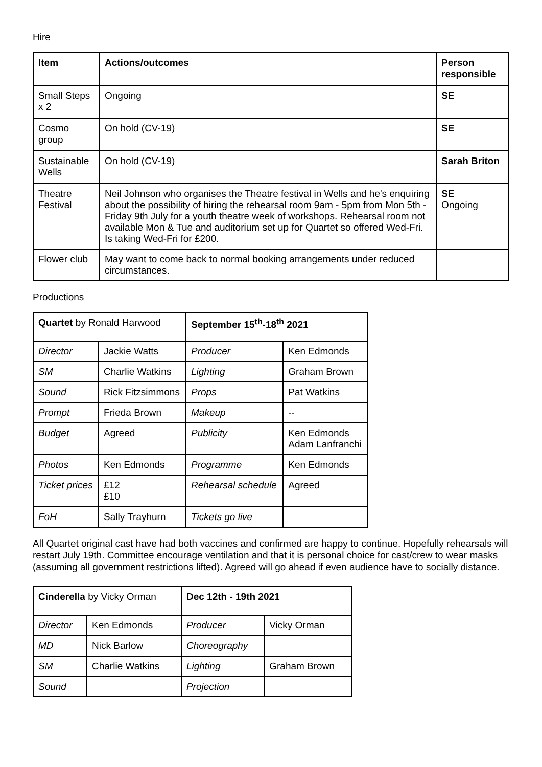Hire
| Item | Actions/outcomes | Person responsible |
| --- | --- | --- |
| Small Steps x 2 | Ongoing | SE |
| Cosmo group | On hold (CV-19) | SE |
| Sustainable Wells | On hold (CV-19) | Sarah Briton |
| Theatre Festival | Neil Johnson who organises the Theatre festival in Wells and he's enquiring about the possibility of hiring the rehearsal room 9am - 5pm from Mon 5th - Friday 9th July for a youth theatre week of workshops. Rehearsal room not available Mon & Tue and auditorium set up for Quartet so offered Wed-Fri. Is taking Wed-Fri for £200. | SE Ongoing |
| Flower club | May want to come back to normal booking arrangements under reduced circumstances. | |
Productions
| Quartet by Ronald Harwood | | September 15<sup>th</sup>-18<sup>th</sup> 2021 | |
| Director | Jackie Watts | Producer | Ken Edmonds |
| SM | Charlie Watkins | Lighting | Graham Brown |
| Sound | Rick Fitzsimmons | Props | Pat Watkins |
| Prompt | Frieda Brown | Makeup | -- |
| Budget | Agreed | Publicity | Ken Edmonds Adam Lanfranchi |
| Photos | Ken Edmonds | Programme | Ken Edmonds |
| Ticket prices | £12 £10 | Rehearsal schedule | Agreed |
| FoH | Sally Trayhurn | Tickets go live | |
All Quartet original cast have had both vaccines and confirmed are happy to continue. Hopefully rehearsals will restart July 19th. Committee encourage ventilation and that it is personal choice for cast/crew to wear masks (assuming all government restrictions lifted). Agreed will go ahead if even audience have to socially distance.
| Cinderella by Vicky Orman | | Dec 12th - 19th 2021 | |
| Director | Ken Edmonds | Producer | Vicky Orman |
| MD | Nick Barlow | Choreography | |
| SM | Charlie Watkins | Lighting | Graham Brown |
| Sound | | Projection | |